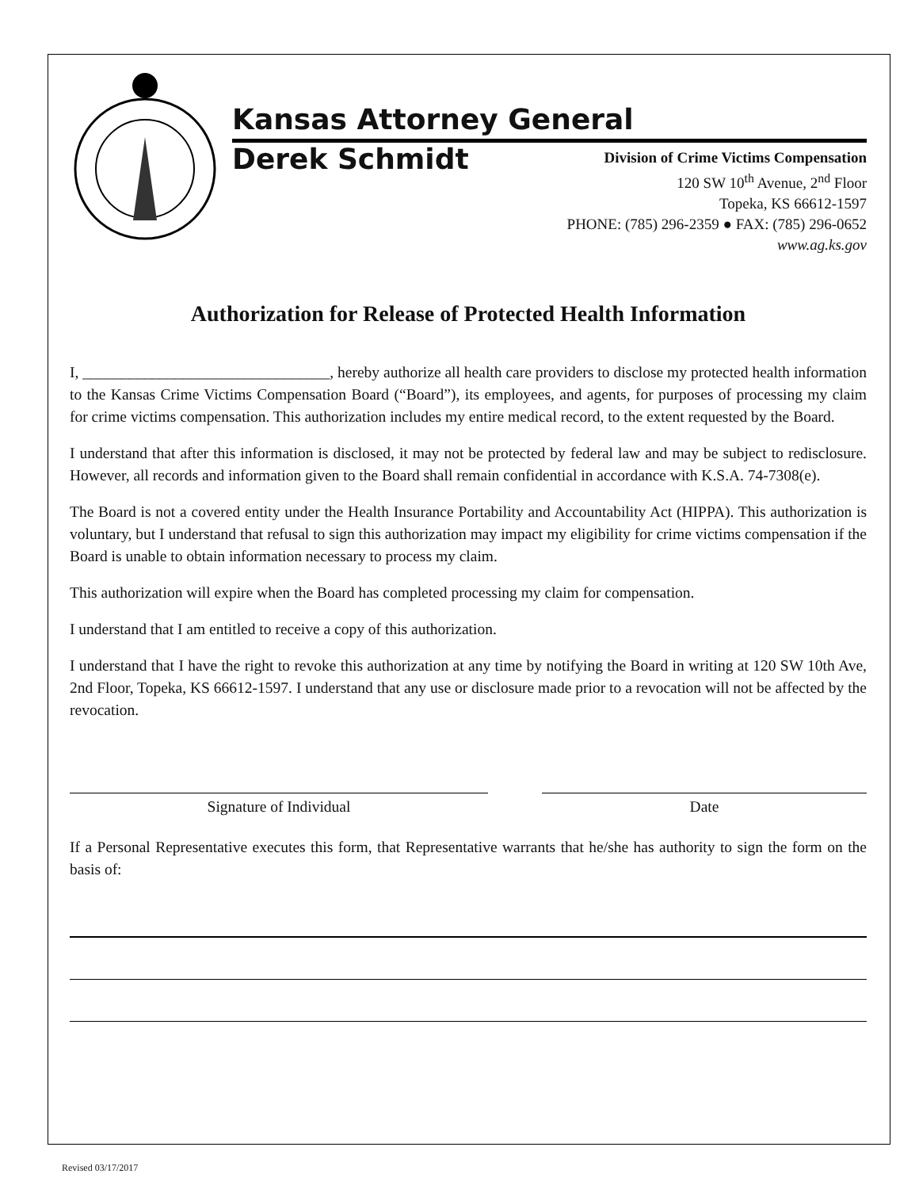Kansas Attorney General
Derek Schmidt
Division of Crime Victims Compensation
120 SW 10<sup>th</sup> Avenue, 2<sup>nd</sup> Floor
Topeka, KS 66612-1597
PHONE: (785) 296-2359 ● FAX: (785) 296-0652
www.ag.ks.gov
Authorization for Release of Protected Health Information
I, ________________________________, hereby authorize all health care providers to disclose my protected health information to the Kansas Crime Victims Compensation Board (“Board”), its employees, and agents, for purposes of processing my claim for crime victims compensation. This authorization includes my entire medical record, to the extent requested by the Board.
I understand that after this information is disclosed, it may not be protected by federal law and may be subject to redisclosure. However, all records and information given to the Board shall remain confidential in accordance with K.S.A. 74-7308(e).
The Board is not a covered entity under the Health Insurance Portability and Accountability Act (HIPPA). This authorization is voluntary, but I understand that refusal to sign this authorization may impact my eligibility for crime victims compensation if the Board is unable to obtain information necessary to process my claim.
This authorization will expire when the Board has completed processing my claim for compensation.
I understand that I am entitled to receive a copy of this authorization.
I understand that I have the right to revoke this authorization at any time by notifying the Board in writing at 120 SW 10th Ave, 2nd Floor, Topeka, KS 66612-1597. I understand that any use or disclosure made prior to a revocation will not be affected by the revocation.
Signature of Individual Date
If a Personal Representative executes this form, that Representative warrants that he/she has authority to sign the form on the basis of:
Revised 03/17/2017